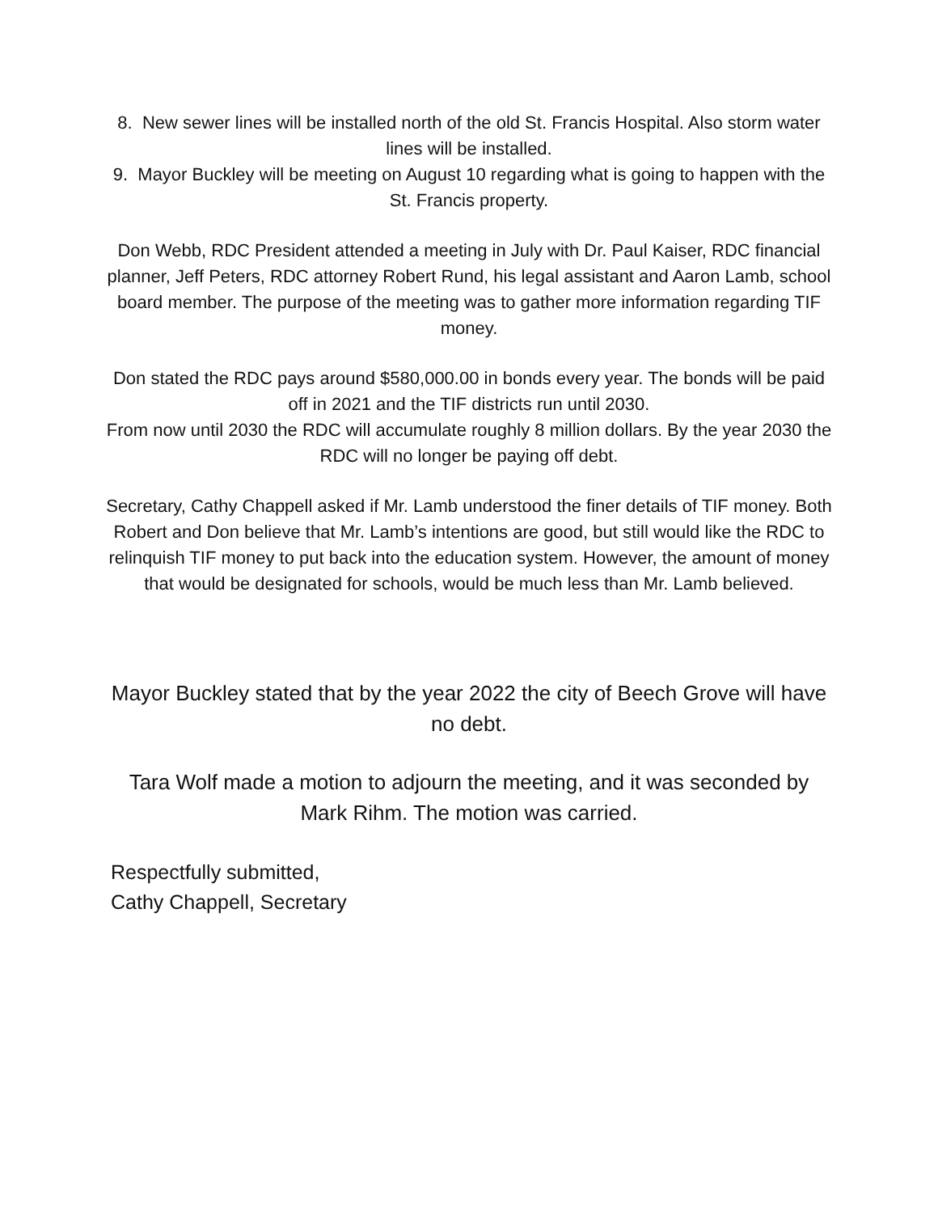8. New sewer lines will be installed north of the old St. Francis Hospital. Also storm water lines will be installed.
9. Mayor Buckley will be meeting on August 10 regarding what is going to happen with the St. Francis property.
Don Webb, RDC President attended a meeting in July with Dr. Paul Kaiser, RDC financial planner, Jeff Peters, RDC attorney Robert Rund, his legal assistant and Aaron Lamb, school board member. The purpose of the meeting was to gather more information regarding TIF money.
Don stated the RDC pays around $580,000.00 in bonds every year. The bonds will be paid off in 2021 and the TIF districts run until 2030.
From now until 2030 the RDC will accumulate roughly 8 million dollars. By the year 2030 the RDC will no longer be paying off debt.
Secretary, Cathy Chappell asked if Mr. Lamb understood the finer details of TIF money. Both Robert and Don believe that Mr. Lamb’s intentions are good, but still would like the RDC to relinquish TIF money to put back into the education system. However, the amount of money that would be designated for schools, would be much less than Mr. Lamb believed.
Mayor Buckley stated that by the year 2022 the city of Beech Grove will have no debt.
Tara Wolf made a motion to adjourn the meeting, and it was seconded by Mark Rihm. The motion was carried.
Respectfully submitted,
Cathy Chappell, Secretary